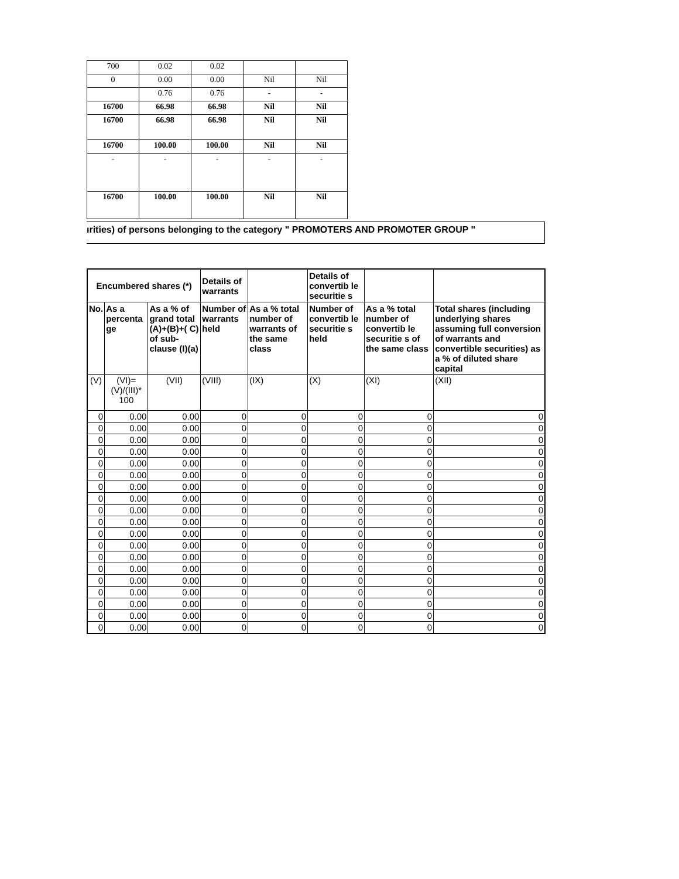| 700 | 0.02 | 0.02 | | |
| 0 | 0.00 | 0.00 | Nil | Nil |
| | 0.76 | 0.76 | - | - |
| 16700 | 66.98 | 66.98 | Nil | Nil |
| 16700 | 66.98 | 66.98 | Nil | Nil |
| 16700 | 100.00 | 100.00 | Nil | Nil |
| - | - | - | - | - |
| 16700 | 100.00 | 100.00 | Nil | Nil |
ırities) of persons belonging to the category " PROMOTERS AND PROMOTER GROUP "
| Encumbered shares (*) | | | Details of warrants | | Details of convertib le securitie s | | |
| --- | --- | --- | --- | --- | --- | --- | --- |
| No. | As a percenta ge | As a % of grand total (A)+(B)+( C) of sub-clause (I)(a) | Number of warrants held | As a % total number of warrants of the same class | Number of convertib le securitie s held | As a % total number of convertib le securitie s of the same class | Total shares (including underlying shares assuming full conversion of warrants and convertible securities) as a % of diluted share capital |
| (V) | (VI)=(V)/(III)* 100 | (VII) | (VIII) | (IX) | (X) | (XI) | (XII) |
| 0 | 0.00 | 0.00 | 0 | 0 | 0 | 0 | 0 |
| 0 | 0.00 | 0.00 | 0 | 0 | 0 | 0 | 0 |
| 0 | 0.00 | 0.00 | 0 | 0 | 0 | 0 | 0 |
| 0 | 0.00 | 0.00 | 0 | 0 | 0 | 0 | 0 |
| 0 | 0.00 | 0.00 | 0 | 0 | 0 | 0 | 0 |
| 0 | 0.00 | 0.00 | 0 | 0 | 0 | 0 | 0 |
| 0 | 0.00 | 0.00 | 0 | 0 | 0 | 0 | 0 |
| 0 | 0.00 | 0.00 | 0 | 0 | 0 | 0 | 0 |
| 0 | 0.00 | 0.00 | 0 | 0 | 0 | 0 | 0 |
| 0 | 0.00 | 0.00 | 0 | 0 | 0 | 0 | 0 |
| 0 | 0.00 | 0.00 | 0 | 0 | 0 | 0 | 0 |
| 0 | 0.00 | 0.00 | 0 | 0 | 0 | 0 | 0 |
| 0 | 0.00 | 0.00 | 0 | 0 | 0 | 0 | 0 |
| 0 | 0.00 | 0.00 | 0 | 0 | 0 | 0 | 0 |
| 0 | 0.00 | 0.00 | 0 | 0 | 0 | 0 | 0 |
| 0 | 0.00 | 0.00 | 0 | 0 | 0 | 0 | 0 |
| 0 | 0.00 | 0.00 | 0 | 0 | 0 | 0 | 0 |
| 0 | 0.00 | 0.00 | 0 | 0 | 0 | 0 | 0 |
| 0 | 0.00 | 0.00 | 0 | 0 | 0 | 0 | 0 |